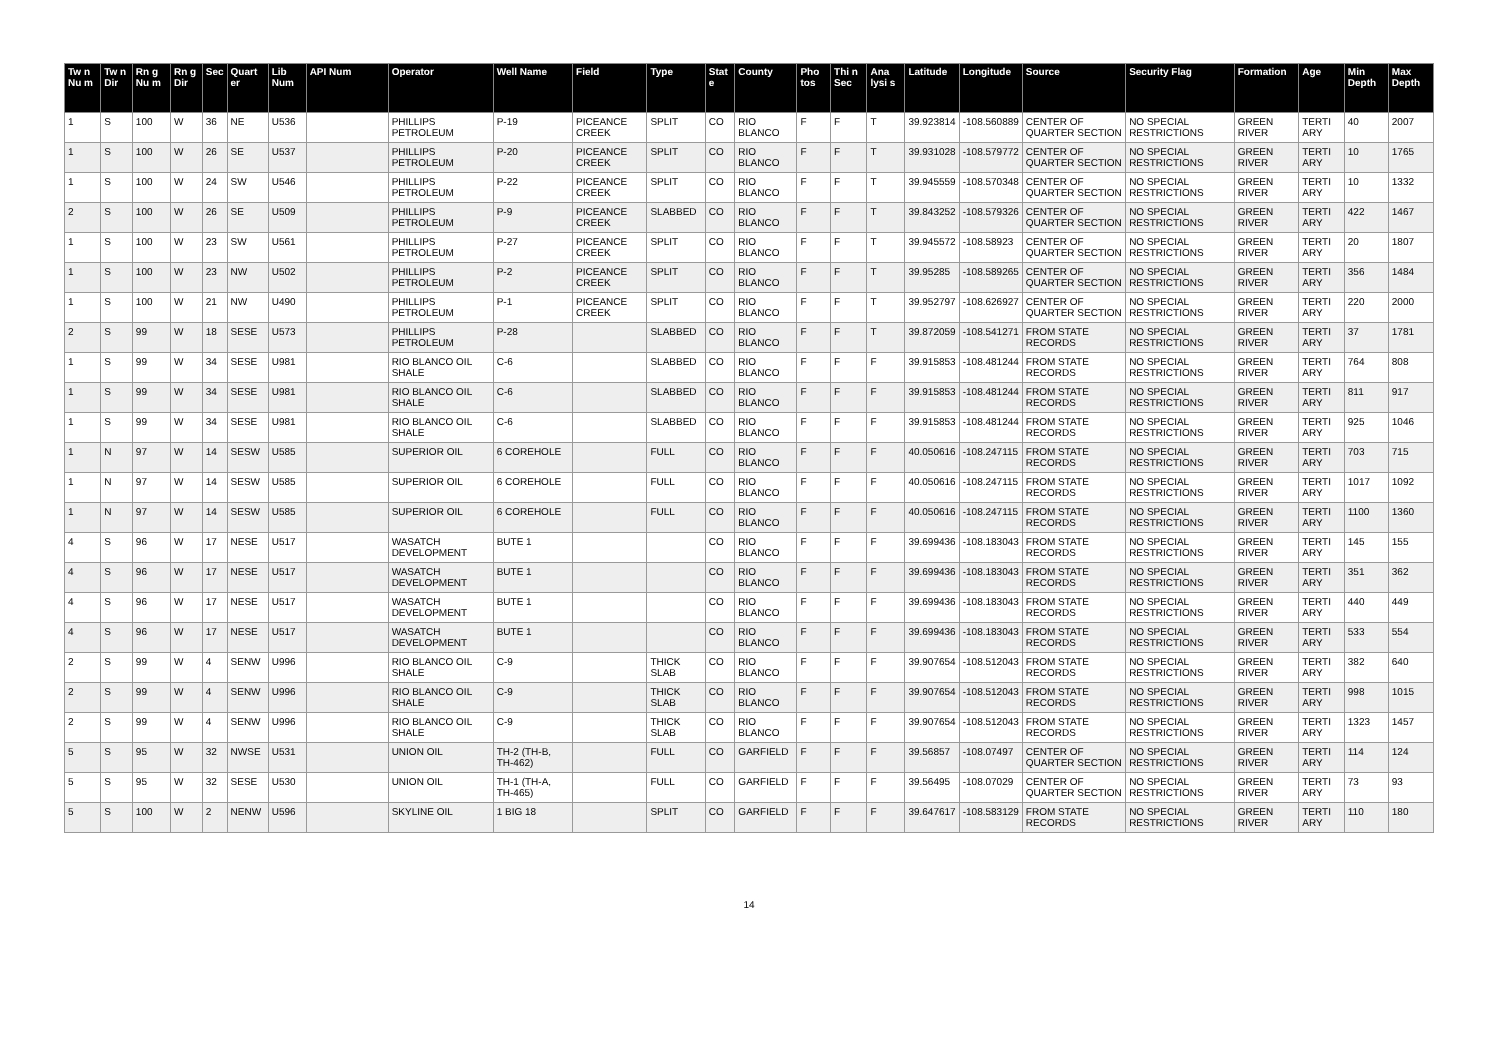| Tw n Nu m | Tw n Dir | Rn g Nu m | Rn g Dir | Sec | Quart er | Lib Num | API Num | Operator | Well Name | Field | Type | Stat e | County | Pho tos | Thi n Sec | Ana lysi s | Latitude | Longitude | Source | Security Flag | Formation | Age | Min Depth | Max Depth |
| --- | --- | --- | --- | --- | --- | --- | --- | --- | --- | --- | --- | --- | --- | --- | --- | --- | --- | --- | --- | --- | --- | --- | --- | --- |
| 1 | S | 100 | W | 36 | NE | U536 | | PHILLIPS PETROLEUM | P-19 | PICEANCE CREEK | SPLIT | CO | RIO BLANCO | F | F | T | 39.923814 | -108.560889 | CENTER OF QUARTER SECTION | NO SPECIAL RESTRICTIONS | GREEN RIVER | TERTI ARY | 40 | 2007 |
| 1 | S | 100 | W | 26 | SE | U537 | | PHILLIPS PETROLEUM | P-20 | PICEANCE CREEK | SPLIT | CO | RIO BLANCO | F | F | T | 39.931028 | -108.579772 | CENTER OF QUARTER SECTION | NO SPECIAL RESTRICTIONS | GREEN RIVER | TERTI ARY | 10 | 1765 |
| 1 | S | 100 | W | 24 | SW | U546 | | PHILLIPS PETROLEUM | P-22 | PICEANCE CREEK | SPLIT | CO | RIO BLANCO | F | F | T | 39.945559 | -108.570348 | CENTER OF QUARTER SECTION | NO SPECIAL RESTRICTIONS | GREEN RIVER | TERTI ARY | 10 | 1332 |
| 2 | S | 100 | W | 26 | SE | U509 | | PHILLIPS PETROLEUM | P-9 | PICEANCE CREEK | SLABBED | CO | RIO BLANCO | F | F | T | 39.843252 | -108.579326 | CENTER OF QUARTER SECTION | NO SPECIAL RESTRICTIONS | GREEN RIVER | TERTI ARY | 422 | 1467 |
| 1 | S | 100 | W | 23 | SW | U561 | | PHILLIPS PETROLEUM | P-27 | PICEANCE CREEK | SPLIT | CO | RIO BLANCO | F | F | T | 39.945572 | -108.58923 | CENTER OF QUARTER SECTION | NO SPECIAL RESTRICTIONS | GREEN RIVER | TERTI ARY | 20 | 1807 |
| 1 | S | 100 | W | 23 | NW | U502 | | PHILLIPS PETROLEUM | P-2 | PICEANCE CREEK | SPLIT | CO | RIO BLANCO | F | F | T | 39.95285 | -108.589265 | CENTER OF QUARTER SECTION | NO SPECIAL RESTRICTIONS | GREEN RIVER | TERTI ARY | 356 | 1484 |
| 1 | S | 100 | W | 21 | NW | U490 | | PHILLIPS PETROLEUM | P-1 | PICEANCE CREEK | SPLIT | CO | RIO BLANCO | F | F | T | 39.952797 | -108.626927 | CENTER OF QUARTER SECTION | NO SPECIAL RESTRICTIONS | GREEN RIVER | TERTI ARY | 220 | 2000 |
| 2 | S | 99 | W | 18 | SESE | U573 | | PHILLIPS PETROLEUM | P-28 | | SLABBED | CO | RIO BLANCO | F | F | T | 39.872059 | -108.541271 | FROM STATE RECORDS | NO SPECIAL RESTRICTIONS | GREEN RIVER | TERTI ARY | 37 | 1781 |
| 1 | S | 99 | W | 34 | SESE | U981 | | RIO BLANCO OIL SHALE | C-6 | | SLABBED | CO | RIO BLANCO | F | F | F | 39.915853 | -108.481244 | FROM STATE RECORDS | NO SPECIAL RESTRICTIONS | GREEN RIVER | TERTI ARY | 764 | 808 |
| 1 | S | 99 | W | 34 | SESE | U981 | | RIO BLANCO OIL SHALE | C-6 | | SLABBED | CO | RIO BLANCO | F | F | F | 39.915853 | -108.481244 | FROM STATE RECORDS | NO SPECIAL RESTRICTIONS | GREEN RIVER | TERTI ARY | 811 | 917 |
| 1 | S | 99 | W | 34 | SESE | U981 | | RIO BLANCO OIL SHALE | C-6 | | SLABBED | CO | RIO BLANCO | F | F | F | 39.915853 | -108.481244 | FROM STATE RECORDS | NO SPECIAL RESTRICTIONS | GREEN RIVER | TERTI ARY | 925 | 1046 |
| 1 | N | 97 | W | 14 | SESW | U585 | | SUPERIOR OIL | 6 COREHOLE | | FULL | CO | RIO BLANCO | F | F | F | 40.050616 | -108.247115 | FROM STATE RECORDS | NO SPECIAL RESTRICTIONS | GREEN RIVER | TERTI ARY | 703 | 715 |
| 1 | N | 97 | W | 14 | SESW | U585 | | SUPERIOR OIL | 6 COREHOLE | | FULL | CO | RIO BLANCO | F | F | F | 40.050616 | -108.247115 | FROM STATE RECORDS | NO SPECIAL RESTRICTIONS | GREEN RIVER | TERTI ARY | 1017 | 1092 |
| 1 | N | 97 | W | 14 | SESW | U585 | | SUPERIOR OIL | 6 COREHOLE | | FULL | CO | RIO BLANCO | F | F | F | 40.050616 | -108.247115 | FROM STATE RECORDS | NO SPECIAL RESTRICTIONS | GREEN RIVER | TERTI ARY | 1100 | 1360 |
| 4 | S | 96 | W | 17 | NESE | U517 | | WASATCH DEVELOPMENT | BUTE 1 | | | CO | RIO BLANCO | F | F | F | 39.699436 | -108.183043 | FROM STATE RECORDS | NO SPECIAL RESTRICTIONS | GREEN RIVER | TERTI ARY | 145 | 155 |
| 4 | S | 96 | W | 17 | NESE | U517 | | WASATCH DEVELOPMENT | BUTE 1 | | | CO | RIO BLANCO | F | F | F | 39.699436 | -108.183043 | FROM STATE RECORDS | NO SPECIAL RESTRICTIONS | GREEN RIVER | TERTI ARY | 351 | 362 |
| 4 | S | 96 | W | 17 | NESE | U517 | | WASATCH DEVELOPMENT | BUTE 1 | | | CO | RIO BLANCO | F | F | F | 39.699436 | -108.183043 | FROM STATE RECORDS | NO SPECIAL RESTRICTIONS | GREEN RIVER | TERTI ARY | 440 | 449 |
| 4 | S | 96 | W | 17 | NESE | U517 | | WASATCH DEVELOPMENT | BUTE 1 | | | CO | RIO BLANCO | F | F | F | 39.699436 | -108.183043 | FROM STATE RECORDS | NO SPECIAL RESTRICTIONS | GREEN RIVER | TERTI ARY | 533 | 554 |
| 2 | S | 99 | W | 4 | SENW | U996 | | RIO BLANCO OIL SHALE | C-9 | | THICK SLAB | CO | RIO BLANCO | F | F | F | 39.907654 | -108.512043 | FROM STATE RECORDS | NO SPECIAL RESTRICTIONS | GREEN RIVER | TERTI ARY | 382 | 640 |
| 2 | S | 99 | W | 4 | SENW | U996 | | RIO BLANCO OIL SHALE | C-9 | | THICK SLAB | CO | RIO BLANCO | F | F | F | 39.907654 | -108.512043 | FROM STATE RECORDS | NO SPECIAL RESTRICTIONS | GREEN RIVER | TERTI ARY | 998 | 1015 |
| 2 | S | 99 | W | 4 | SENW | U996 | | RIO BLANCO OIL SHALE | C-9 | | THICK SLAB | CO | RIO BLANCO | F | F | F | 39.907654 | -108.512043 | FROM STATE RECORDS | NO SPECIAL RESTRICTIONS | GREEN RIVER | TERTI ARY | 1323 | 1457 |
| 5 | S | 95 | W | 32 | NWSE | U531 | | UNION OIL | TH-2 (TH-B, TH-462) | | FULL | CO | GARFIELD | F | F | F | 39.56857 | -108.07497 | CENTER OF QUARTER SECTION | NO SPECIAL RESTRICTIONS | GREEN RIVER | TERTI ARY | 114 | 124 |
| 5 | S | 95 | W | 32 | SESE | U530 | | UNION OIL | TH-1 (TH-A, TH-465) | | FULL | CO | GARFIELD | F | F | F | 39.56495 | -108.07029 | CENTER OF QUARTER SECTION | NO SPECIAL RESTRICTIONS | GREEN RIVER | TERTI ARY | 73 | 93 |
| 5 | S | 100 | W | 2 | NENW | U596 | | SKYLINE OIL | 1 BIG 18 | | SPLIT | CO | GARFIELD | F | F | F | 39.647617 | -108.583129 | FROM STATE RECORDS | NO SPECIAL RESTRICTIONS | GREEN RIVER | TERTI ARY | 110 | 180 |
14